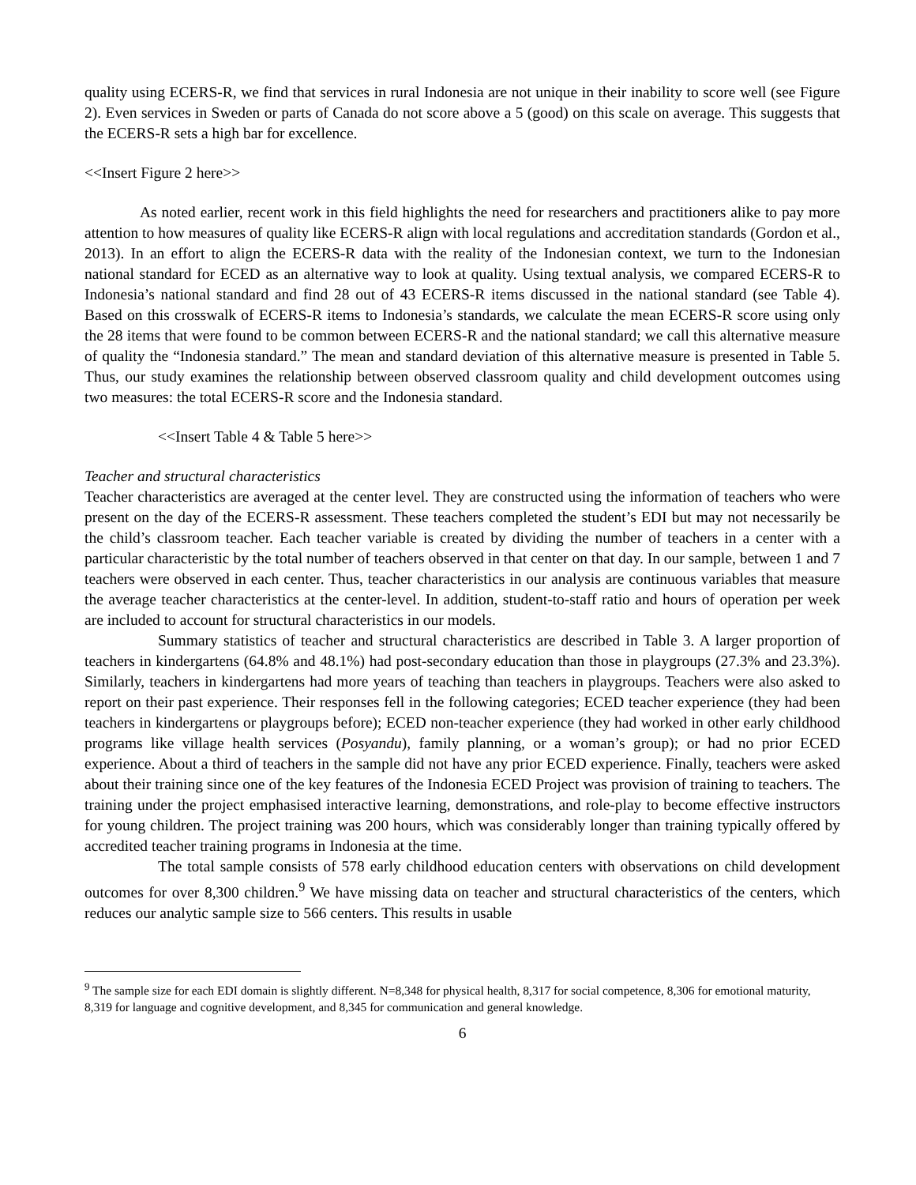quality using ECERS-R, we find that services in rural Indonesia are not unique in their inability to score well (see Figure 2). Even services in Sweden or parts of Canada do not score above a 5 (good) on this scale on average. This suggests that the ECERS-R sets a high bar for excellence.
<<Insert Figure 2 here>>
As noted earlier, recent work in this field highlights the need for researchers and practitioners alike to pay more attention to how measures of quality like ECERS-R align with local regulations and accreditation standards (Gordon et al., 2013). In an effort to align the ECERS-R data with the reality of the Indonesian context, we turn to the Indonesian national standard for ECED as an alternative way to look at quality. Using textual analysis, we compared ECERS-R to Indonesia’s national standard and find 28 out of 43 ECERS-R items discussed in the national standard (see Table 4). Based on this crosswalk of ECERS-R items to Indonesia’s standards, we calculate the mean ECERS-R score using only the 28 items that were found to be common between ECERS-R and the national standard; we call this alternative measure of quality the “Indonesia standard.” The mean and standard deviation of this alternative measure is presented in Table 5. Thus, our study examines the relationship between observed classroom quality and child development outcomes using two measures: the total ECERS-R score and the Indonesia standard.
<<Insert Table 4 & Table 5 here>>
Teacher and structural characteristics
Teacher characteristics are averaged at the center level. They are constructed using the information of teachers who were present on the day of the ECERS-R assessment. These teachers completed the student’s EDI but may not necessarily be the child’s classroom teacher. Each teacher variable is created by dividing the number of teachers in a center with a particular characteristic by the total number of teachers observed in that center on that day. In our sample, between 1 and 7 teachers were observed in each center. Thus, teacher characteristics in our analysis are continuous variables that measure the average teacher characteristics at the center-level. In addition, student-to-staff ratio and hours of operation per week are included to account for structural characteristics in our models.
Summary statistics of teacher and structural characteristics are described in Table 3. A larger proportion of teachers in kindergartens (64.8% and 48.1%) had post-secondary education than those in playgroups (27.3% and 23.3%). Similarly, teachers in kindergartens had more years of teaching than teachers in playgroups. Teachers were also asked to report on their past experience. Their responses fell in the following categories; ECED teacher experience (they had been teachers in kindergartens or playgroups before); ECED non-teacher experience (they had worked in other early childhood programs like village health services (Posyandu), family planning, or a woman’s group); or had no prior ECED experience. About a third of teachers in the sample did not have any prior ECED experience. Finally, teachers were asked about their training since one of the key features of the Indonesia ECED Project was provision of training to teachers. The training under the project emphasised interactive learning, demonstrations, and role-play to become effective instructors for young children. The project training was 200 hours, which was considerably longer than training typically offered by accredited teacher training programs in Indonesia at the time.
The total sample consists of 578 early childhood education centers with observations on child development outcomes for over 8,300 children.<sup>9</sup> We have missing data on teacher and structural characteristics of the centers, which reduces our analytic sample size to 566 centers. This results in usable
<sup>9</sup> The sample size for each EDI domain is slightly different. N=8,348 for physical health, 8,317 for social competence, 8,306 for emotional maturity, 8,319 for language and cognitive development, and 8,345 for communication and general knowledge.
6